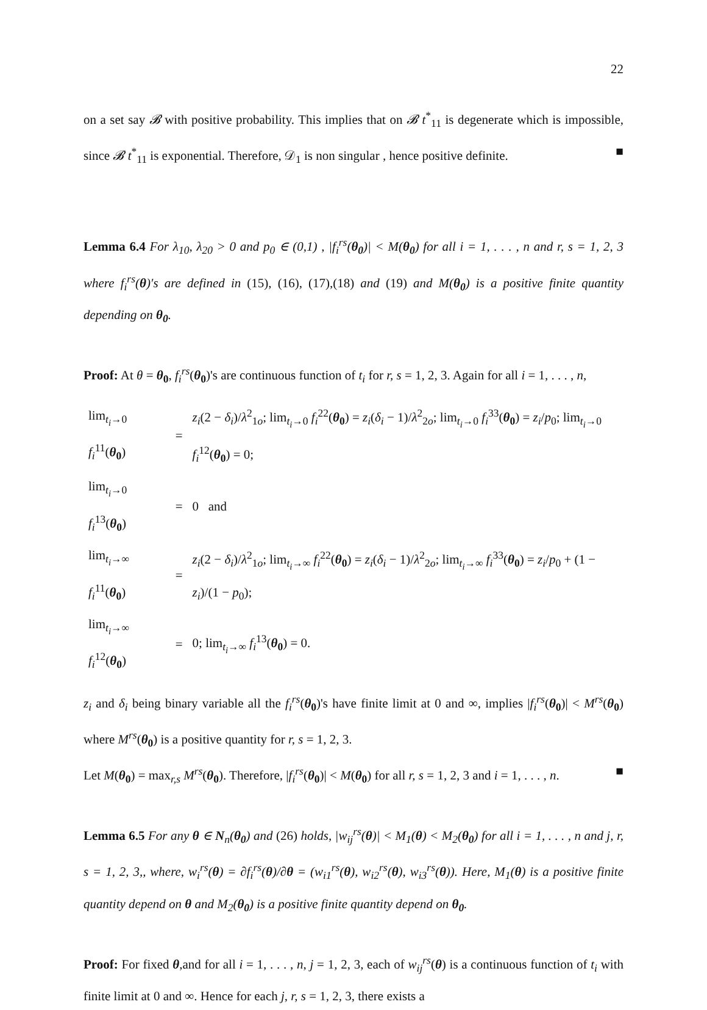22
on a set say 𝓑 with positive probability. This implies that on 𝓑 t<sup>*</sup><sub>11</sub> is degenerate which is impossible, since 𝓑 t<sup>*</sup><sub>11</sub> is exponential. Therefore, 𝒟<sub>1</sub> is non singular , hence positive definite. ■
Lemma 6.4 For λ<sub>10</sub>, λ<sub>20</sub> > 0 and p<sub>0</sub> ∈ (0,1) , |f<sub>i</sub><sup>rs</sup>(θ<sub>0</sub>)| < M(θ<sub>0</sub>) for all i = 1, . . . , n and r, s = 1, 2, 3 where f<sub>i</sub><sup>rs</sup>(θ)′s are defined in (15), (16), (17),(18) and (19) and M(θ<sub>0</sub>) is a positive finite quantity depending on θ<sub>0</sub>.
Proof: At θ = θ<sub>0</sub>, f<sub>i</sub><sup>rs</sup>(θ<sub>0</sub>)'s are continuous function of t<sub>i</sub> for r, s = 1, 2, 3. Again for all i = 1, . . . , n,
| lim<sub>t<sub>i</sub>→0</sub> f<sub>i</sub><sup>11</sup>( θ<sub>0</sub> ) | = | z<sub>i</sub> (2 − δ<sub>i</sub> )/ λ<sup>2</sup><sub>1o</sub>; lim<sub>t<sub>i</sub>→0</sub> f<sub>i</sub><sup>22</sup>( θ<sub>0</sub> ) = z<sub>i</sub> ( δ<sub>i</sub> − 1)/ λ<sup>2</sup><sub>2o</sub>; lim<sub>t<sub>i</sub>→0</sub> f<sub>i</sub><sup>33</sup>( θ<sub>0</sub> ) = z<sub>i</sub> / p<sub>0</sub>; lim<sub>t<sub>i</sub>→0</sub> f<sub>i</sub><sup>12</sup>( θ<sub>0</sub> ) = 0; |
| lim<sub>t<sub>i</sub>→0</sub> f<sub>i</sub><sup>13</sup>( θ<sub>0</sub> ) | = | 0 and |
| lim<sub>t<sub>i</sub>→∞</sub> f<sub>i</sub><sup>11</sup>( θ<sub>0</sub> ) | = | z<sub>i</sub> (2 − δ<sub>i</sub> )/ λ<sup>2</sup><sub>1o</sub>; lim<sub>t<sub>i</sub>→∞</sub> f<sub>i</sub><sup>22</sup>( θ<sub>0</sub> ) = z<sub>i</sub> ( δ<sub>i</sub> − 1)/ λ<sup>2</sup><sub>2o</sub>; lim<sub>t<sub>i</sub>→∞</sub> f<sub>i</sub><sup>33</sup>( θ<sub>0</sub> ) = z<sub>i</sub> / p<sub>0</sub> + (1 − z<sub>i</sub> )/(1 − p<sub>0</sub>); |
| lim<sub>t<sub>i</sub>→∞</sub> f<sub>i</sub><sup>12</sup>( θ<sub>0</sub> ) | = | 0; lim<sub>t<sub>i</sub>→∞</sub> f<sub>i</sub><sup>13</sup>( θ<sub>0</sub> ) = 0. |
z<sub>i</sub> and δ<sub>i</sub> being binary variable all the f<sub>i</sub><sup>rs</sup>(θ<sub>0</sub>)'s have finite limit at 0 and ∞, implies |f<sub>i</sub><sup>rs</sup>(θ<sub>0</sub>)| < M<sup>rs</sup>(θ<sub>0</sub>) where M<sup>rs</sup>(θ<sub>0</sub>) is a positive quantity for r, s = 1, 2, 3.
Let M(θ<sub>0</sub>) = max<sub>r,s</sub> M<sup>rs</sup>(θ<sub>0</sub>). Therefore, |f<sub>i</sub><sup>rs</sup>(θ<sub>0</sub>)| < M(θ<sub>0</sub>) for all r, s = 1, 2, 3 and i = 1, . . . , n. ■
Lemma 6.5 For any θ ∈ N<sub>n</sub>(θ<sub>0</sub>) and (26) holds, |w<sub>ij</sub><sup>rs</sup>(θ)| < M<sub>1</sub>(θ) < M<sub>2</sub>(θ<sub>0</sub>) for all i = 1, . . . , n and j, r, s = 1, 2, 3,, where, w<sub>i</sub><sup>rs</sup>(θ) = ∂f<sub>i</sub><sup>rs</sup>(θ)/∂θ = (w<sub>i1</sub><sup>rs</sup>(θ), w<sub>i2</sub><sup>rs</sup>(θ), w<sub>i3</sub><sup>rs</sup>(θ)). Here, M<sub>1</sub>(θ) is a positive finite quantity depend on θ and M<sub>2</sub>(θ<sub>0</sub>) is a positive finite quantity depend on θ<sub>0</sub>.
Proof: For fixed θ,and for all i = 1, . . . , n, j = 1, 2, 3, each of w<sub>ij</sub><sup>rs</sup>(θ) is a continuous function of t<sub>i</sub> with finite limit at 0 and ∞. Hence for each j, r, s = 1, 2, 3, there exists a